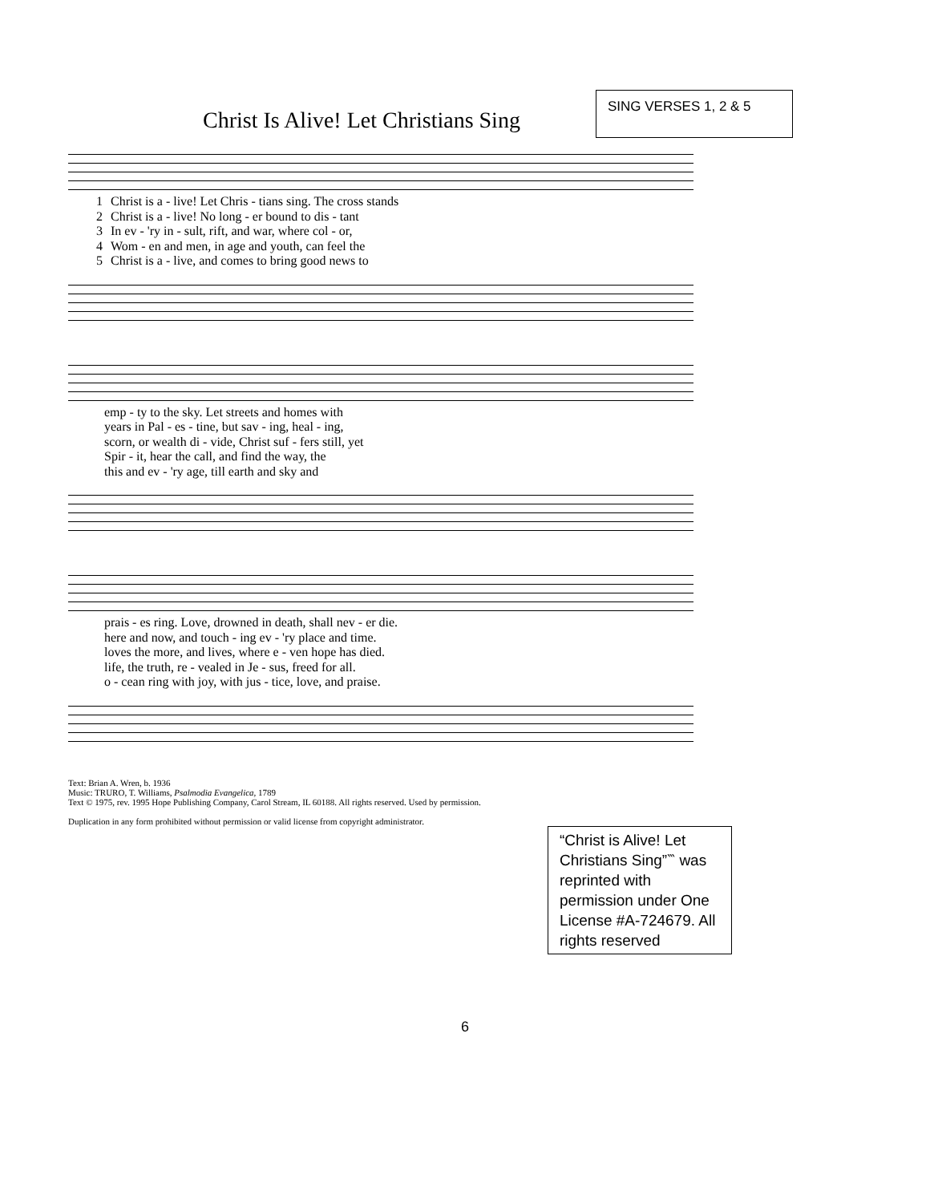Christ Is Alive! Let Christians Sing
SING VERSES 1, 2 & 5
| 1 | Christ is a - live! Let Chris - tians sing. The cross stands |
| 2 | Christ is a - live! No long - er bound to dis - tant |
| 3 | In ev - 'ry in - sult, rift, and war, where col - or, |
| 4 | Wom - en and men, in age and youth, can feel the |
| 5 | Christ is a - live, and comes to bring good news to |
| | emp - ty to the sky. Let streets and homes with |
| | years in Pal - es - tine, but sav - ing, heal - ing, |
| | scorn, or wealth di - vide, Christ suf - fers still, yet |
| | Spir - it, hear the call, and find the way, the |
| | this and ev - 'ry age, till earth and sky and |
| | prais - es ring. Love, drowned in death, shall nev - er die. |
| | here and now, and touch - ing ev - 'ry place and time. |
| | loves the more, and lives, where e - ven hope has died. |
| | life, the truth, re - vealed in Je - sus, freed for all. |
| | o - cean ring with joy, with jus - tice, love, and praise. |
Text: Brian A. Wren, b. 1936
Music: TRURO, T. Williams, Psalmodia Evangelica, 1789
Text © 1975, rev. 1995 Hope Publishing Company, Carol Stream, IL 60188. All rights reserved. Used by permission.
Duplication in any form prohibited without permission or valid license from copyright administrator.
“Christ is Alive! Let Christians Sing”‷ was reprinted with permission under One License #A-724679. All rights reserved
6